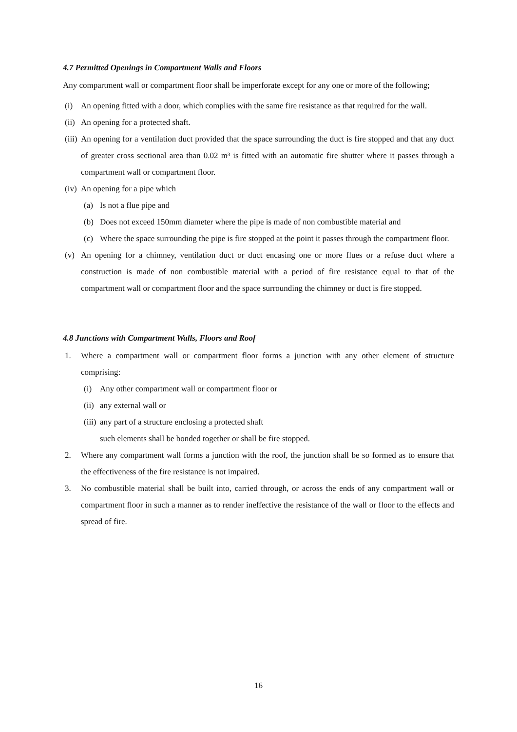4.7 Permitted Openings in Compartment Walls and Floors
Any compartment wall or compartment floor shall be imperforate except for any one or more of the following;
(i) An opening fitted with a door, which complies with the same fire resistance as that required for the wall.
(ii) An opening for a protected shaft.
(iii) An opening for a ventilation duct provided that the space surrounding the duct is fire stopped and that any duct of greater cross sectional area than 0.02 m³ is fitted with an automatic fire shutter where it passes through a compartment wall or compartment floor.
(iv) An opening for a pipe which
(a) Is not a flue pipe and
(b) Does not exceed 150mm diameter where the pipe is made of non combustible material and
(c) Where the space surrounding the pipe is fire stopped at the point it passes through the compartment floor.
(v) An opening for a chimney, ventilation duct or duct encasing one or more flues or a refuse duct where a construction is made of non combustible material with a period of fire resistance equal to that of the compartment wall or compartment floor and the space surrounding the chimney or duct is fire stopped.
4.8 Junctions with Compartment Walls, Floors and Roof
1. Where a compartment wall or compartment floor forms a junction with any other element of structure comprising:
(i) Any other compartment wall or compartment floor or
(ii) any external wall or
(iii) any part of a structure enclosing a protected shaft
such elements shall be bonded together or shall be fire stopped.
2. Where any compartment wall forms a junction with the roof, the junction shall be so formed as to ensure that the effectiveness of the fire resistance is not impaired.
3. No combustible material shall be built into, carried through, or across the ends of any compartment wall or compartment floor in such a manner as to render ineffective the resistance of the wall or floor to the effects and spread of fire.
16